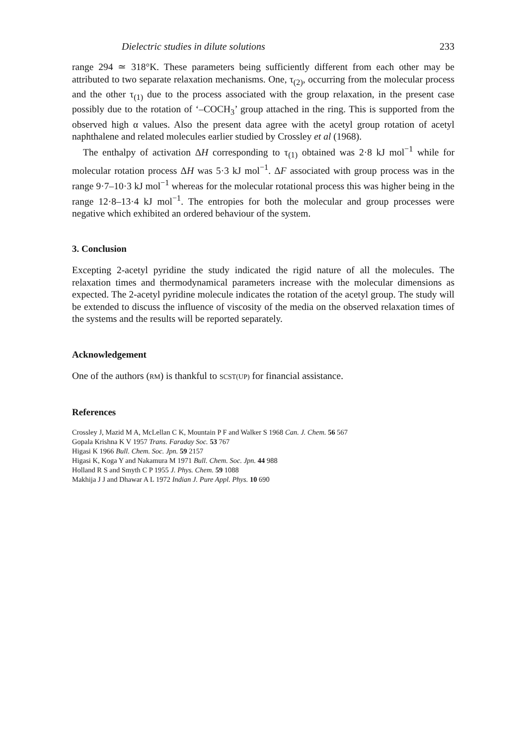Dielectric studies in dilute solutions 233
range 294 ≃ 318°K. These parameters being sufficiently different from each other may be attributed to two separate relaxation mechanisms. One, τ<sub>(2)</sub>, occurring from the molecular process and the other τ<sub>(1)</sub> due to the process associated with the group relaxation, in the present case possibly due to the rotation of ‘–COCH<sub>3</sub>’ group attached in the ring. This is supported from the observed high α values. Also the present data agree with the acetyl group rotation of acetyl naphthalene and related molecules earlier studied by Crossley et al (1968).
The enthalpy of activation ΔH corresponding to τ<sub>(1)</sub> obtained was 2·8 kJ mol<sup>−1</sup> while for molecular rotation process ΔH was 5·3 kJ mol<sup>−1</sup>. ΔF associated with group process was in the range 9·7–10·3 kJ mol<sup>−1</sup> whereas for the molecular rotational process this was higher being in the range 12·8–13·4 kJ mol<sup>−1</sup>. The entropies for both the molecular and group processes were negative which exhibited an ordered behaviour of the system.
3. Conclusion
Excepting 2-acetyl pyridine the study indicated the rigid nature of all the molecules. The relaxation times and thermodynamical parameters increase with the molecular dimensions as expected. The 2-acetyl pyridine molecule indicates the rotation of the acetyl group. The study will be extended to discuss the influence of viscosity of the media on the observed relaxation times of the systems and the results will be reported separately.
Acknowledgement
One of the authors (RM) is thankful to SCST(UP) for financial assistance.
References
Crossley J, Mazid M A, McLellan C K, Mountain P F and Walker S 1968 Can. J. Chem. 56 567
Gopala Krishna K V 1957 Trans. Faraday Soc. 53 767
Higasi K 1966 Bull. Chem. Soc. Jpn. 59 2157
Higasi K, Koga Y and Nakamura M 1971 Bull. Chem. Soc. Jpn. 44 988
Holland R S and Smyth C P 1955 J. Phys. Chem. 59 1088
Makhija J J and Dhawar A L 1972 Indian J. Pure Appl. Phys. 10 690